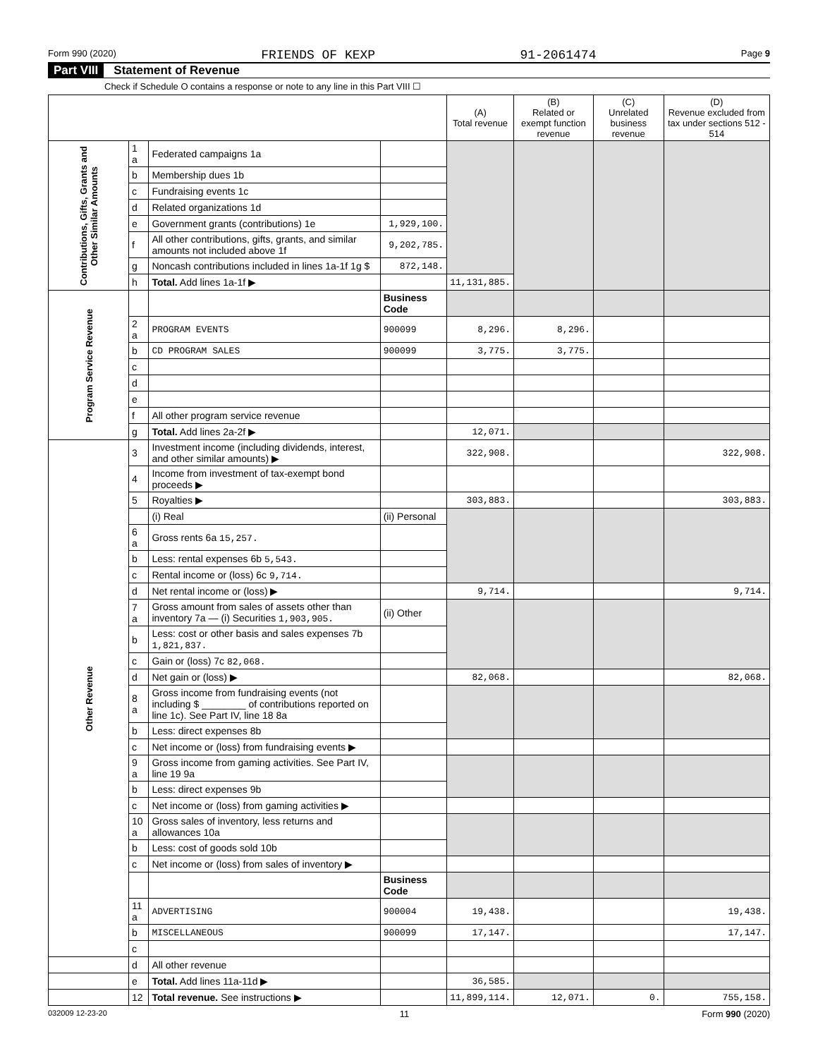Form 990 (2020) FRIENDS OF KEXP 91-2061474 Page 9
Part VIII Statement of Revenue
Check if Schedule O contains a response or note to any line in this Part VIII ☐
| | | | | (A) Total revenue | (B) Related or exempt function revenue | (C) Unrelated business revenue | (D) Revenue excluded from tax under sections 512 - 514 |
| --- | --- | --- | --- | --- | --- | --- | --- |
| Contributions, Gifts, Grants and Other Similar Amounts | 1 a | Federated campaigns 1a | | | | | |
| | b | Membership dues 1b | | | | | |
| | c | Fundraising events 1c | | | | | |
| | d | Related organizations 1d | | | | | |
| | e | Government grants (contributions) 1e | 1,929,100. | | | | |
| | f | All other contributions, gifts, grants, and similar amounts not included above 1f | 9,202,785. | | | | |
| | g | Noncash contributions included in lines 1a-1f 1g $ | 872,148. | | | | |
| | h | Total. Add lines 1a-1f ▶ | | 11,131,885. | | | |
| Program Service Revenue | | | Business Code | | | | |
| | 2 a | PROGRAM EVENTS | 900099 | 8,296. | 8,296. | | |
| | b | CD PROGRAM SALES | 900099 | 3,775. | 3,775. | | |
| | c | | | | | | |
| | d | | | | | | |
| | e | | | | | | |
| | f | All other program service revenue | | | | | |
| | g | Total. Add lines 2a-2f ▶ | | 12,071. | | | |
| Other Revenue | 3 | Investment income (including dividends, interest, and other similar amounts) ▶ | | 322,908. | | | 322,908. |
| | 4 | Income from investment of tax-exempt bond proceeds ▶ | | | | | |
| | 5 | Royalties ▶ | | 303,883. | | | 303,883. |
| | | (i) Real | (ii) Personal | | | | |
| | 6 a | Gross rents 6a 15,257. | | | | | |
| | b | Less: rental expenses 6b 5,543. | | | | | |
| | c | Rental income or (loss) 6c 9,714. | | | | | |
| | d | Net rental income or (loss) ▶ | | 9,714. | | | 9,714. |
| | 7 a | Gross amount from sales of assets other than inventory 7a — (i) Securities 1,903,905. | (ii) Other | | | | |
| | b | Less: cost or other basis and sales expenses 7b 1,821,837. | | | | | |
| | c | Gain or (loss) 7c 82,068. | | | | | |
| | d | Net gain or (loss) ▶ | | 82,068. | | | 82,068. |
| | 8 a | Gross income from fundraising events (not including $ ________ of contributions reported on line 1c). See Part IV, line 18 8a | | | | | |
| | b | Less: direct expenses 8b | | | | | |
| | c | Net income or (loss) from fundraising events ▶ | | | | | |
| | 9 a | Gross income from gaming activities. See Part IV, line 19 9a | | | | | |
| | b | Less: direct expenses 9b | | | | | |
| | c | Net income or (loss) from gaming activities ▶ | | | | | |
| | 10 a | Gross sales of inventory, less returns and allowances 10a | | | | | |
| | b | Less: cost of goods sold 10b | | | | | |
| | c | Net income or (loss) from sales of inventory ▶ | | | | | |
| | | | Business Code | | | | |
| | 11 a | ADVERTISING | 900004 | 19,438. | | | 19,438. |
| | b | MISCELLANEOUS | 900099 | 17,147. | | | 17,147. |
| | c | | | | | | |
| | d | All other revenue | | | | | |
| | e | Total. Add lines 11a-11d ▶ | | 36,585. | | | |
| | 12 | Total revenue. See instructions ▶ | | 11,899,114. | 12,071. | 0. | 755,158. |
032009 12-23-20 11 Form 990 (2020)